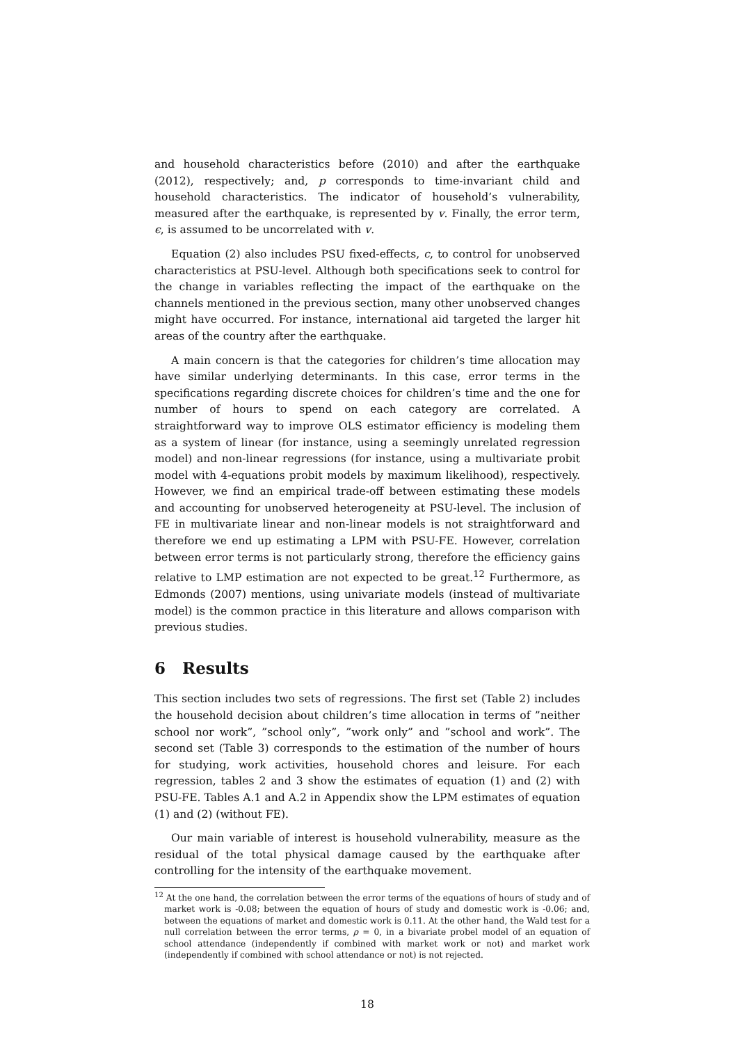and household characteristics before (2010) and after the earthquake (2012), respectively; and, p corresponds to time-invariant child and household characteristics. The indicator of household’s vulnerability, measured after the earthquake, is represented by v. Finally, the error term, ϵ, is assumed to be uncorrelated with v.
Equation (2) also includes PSU fixed-effects, c, to control for unobserved characteristics at PSU-level. Although both specifications seek to control for the change in variables reflecting the impact of the earthquake on the channels mentioned in the previous section, many other unobserved changes might have occurred. For instance, international aid targeted the larger hit areas of the country after the earthquake.
A main concern is that the categories for children’s time allocation may have similar underlying determinants. In this case, error terms in the specifications regarding discrete choices for children’s time and the one for number of hours to spend on each category are correlated. A straightforward way to improve OLS estimator efficiency is modeling them as a system of linear (for instance, using a seemingly unrelated regression model) and non-linear regressions (for instance, using a multivariate probit model with 4-equations probit models by maximum likelihood), respectively. However, we find an empirical trade-off between estimating these models and accounting for unobserved heterogeneity at PSU-level. The inclusion of FE in multivariate linear and non-linear models is not straightforward and therefore we end up estimating a LPM with PSU-FE. However, correlation between error terms is not particularly strong, therefore the efficiency gains relative to LMP estimation are not expected to be great.<sup>12</sup> Furthermore, as Edmonds (2007) mentions, using univariate models (instead of multivariate model) is the common practice in this literature and allows comparison with previous studies.
6 Results
This section includes two sets of regressions. The first set (Table 2) includes the household decision about children’s time allocation in terms of ”neither school nor work”, ”school only”, ”work only” and ”school and work”. The second set (Table 3) corresponds to the estimation of the number of hours for studying, work activities, household chores and leisure. For each regression, tables 2 and 3 show the estimates of equation (1) and (2) with PSU-FE. Tables A.1 and A.2 in Appendix show the LPM estimates of equation (1) and (2) (without FE).
Our main variable of interest is household vulnerability, measure as the residual of the total physical damage caused by the earthquake after controlling for the intensity of the earthquake movement.
<sup>12</sup> At the one hand, the correlation between the error terms of the equations of hours of study and of market work is -0.08; between the equation of hours of study and domestic work is -0.06; and, between the equations of market and domestic work is 0.11. At the other hand, the Wald test for a null correlation between the error terms, ρ = 0, in a bivariate probel model of an equation of school attendance (independently if combined with market work or not) and market work (independently if combined with school attendance or not) is not rejected.
18